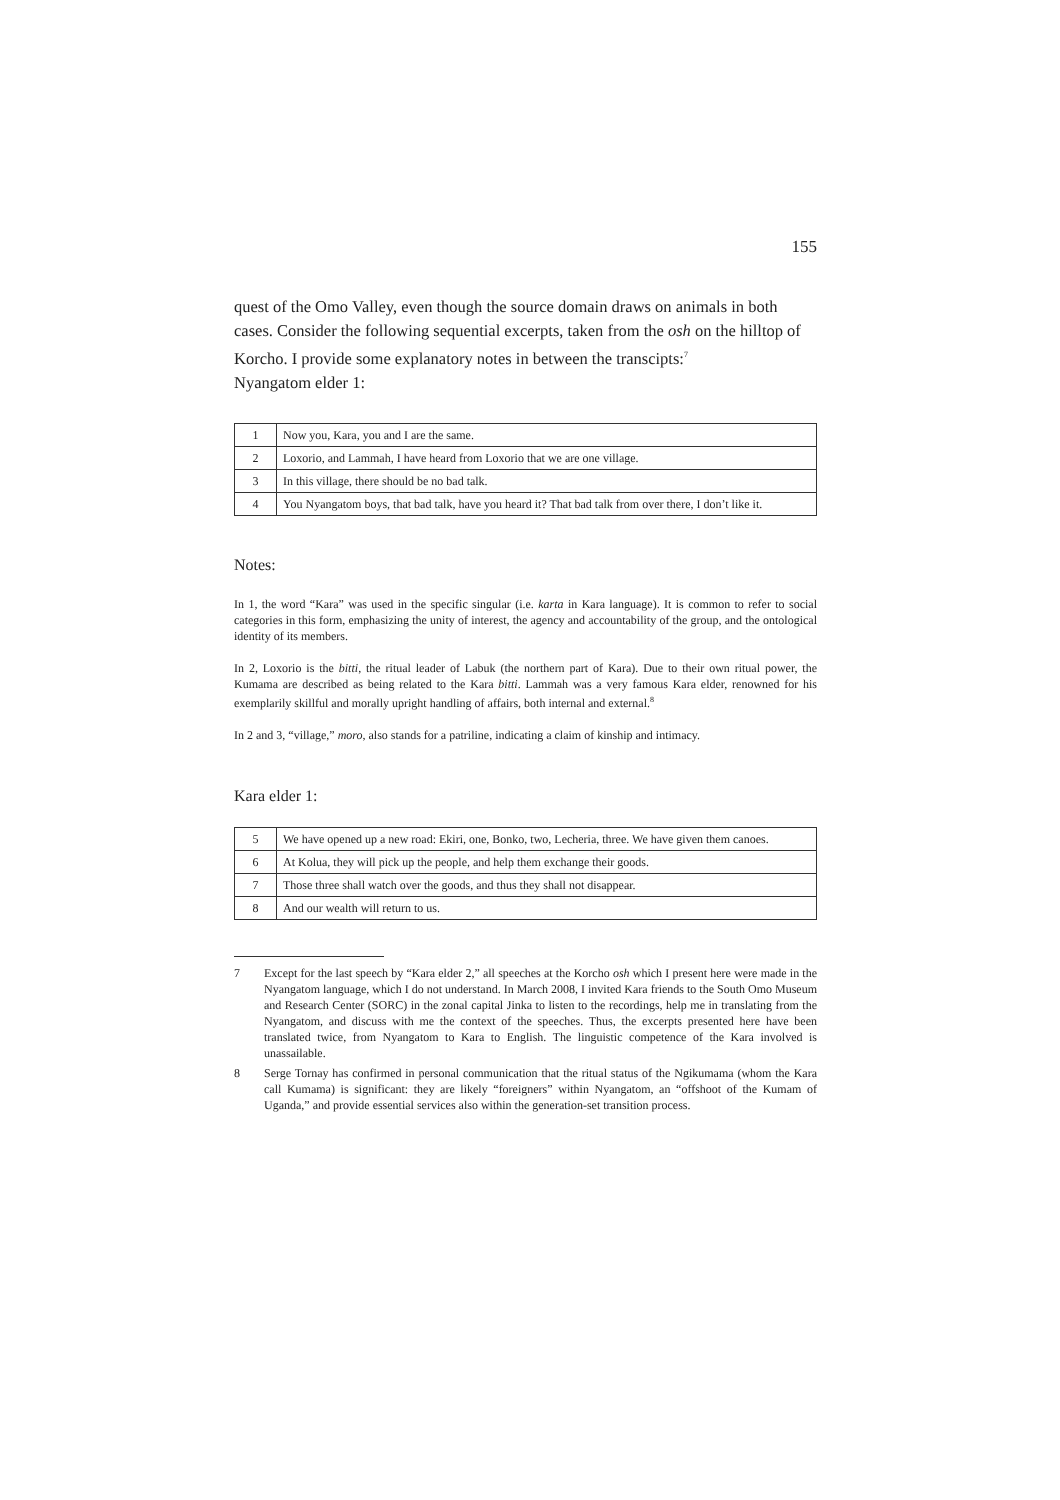155
quest of the Omo Valley, even though the source domain draws on animals in both cases. Consider the following sequential excerpts, taken from the osh on the hilltop of Korcho. I provide some explanatory notes in between the transcipts:<sup>7</sup>
Nyangatom elder 1:
| 1 | Now you, Kara, you and I are the same. |
| 2 | Loxorio, and Lammah, I have heard from Loxorio that we are one village. |
| 3 | In this village, there should be no bad talk. |
| 4 | You Nyangatom boys, that bad talk, have you heard it? That bad talk from over there, I don’t like it. |
Notes:
In 1, the word “Kara” was used in the specific singular (i.e. karta in Kara language). It is common to refer to social categories in this form, emphasizing the unity of interest, the agency and accountability of the group, and the ontological identity of its members.
In 2, Loxorio is the bitti, the ritual leader of Labuk (the northern part of Kara). Due to their own ritual power, the Kumama are described as being related to the Kara bitti. Lammah was a very famous Kara elder, renowned for his exemplarily skillful and morally upright handling of affairs, both internal and external.<sup>8</sup>
In 2 and 3, “village,” moro, also stands for a patriline, indicating a claim of kinship and intimacy.
Kara elder 1:
| 5 | We have opened up a new road: Ekiri, one, Bonko, two, Lecheria, three. We have given them canoes. |
| 6 | At Kolua, they will pick up the people, and help them exchange their goods. |
| 7 | Those three shall watch over the goods, and thus they shall not disappear. |
| 8 | And our wealth will return to us. |
7 Except for the last speech by “Kara elder 2,” all speeches at the Korcho osh which I present here were made in the Nyangatom language, which I do not understand. In March 2008, I invited Kara friends to the South Omo Museum and Research Center (SORC) in the zonal capital Jinka to listen to the recordings, help me in translating from the Nyangatom, and discuss with me the context of the speeches. Thus, the excerpts presented here have been translated twice, from Nyangatom to Kara to English. The linguistic competence of the Kara involved is unassailable.
8 Serge Tornay has confirmed in personal communication that the ritual status of the Ngikumama (whom the Kara call Kumama) is significant: they are likely “foreigners” within Nyangatom, an “offshoot of the Kumam of Uganda,” and provide essential services also within the generation-set transition process.